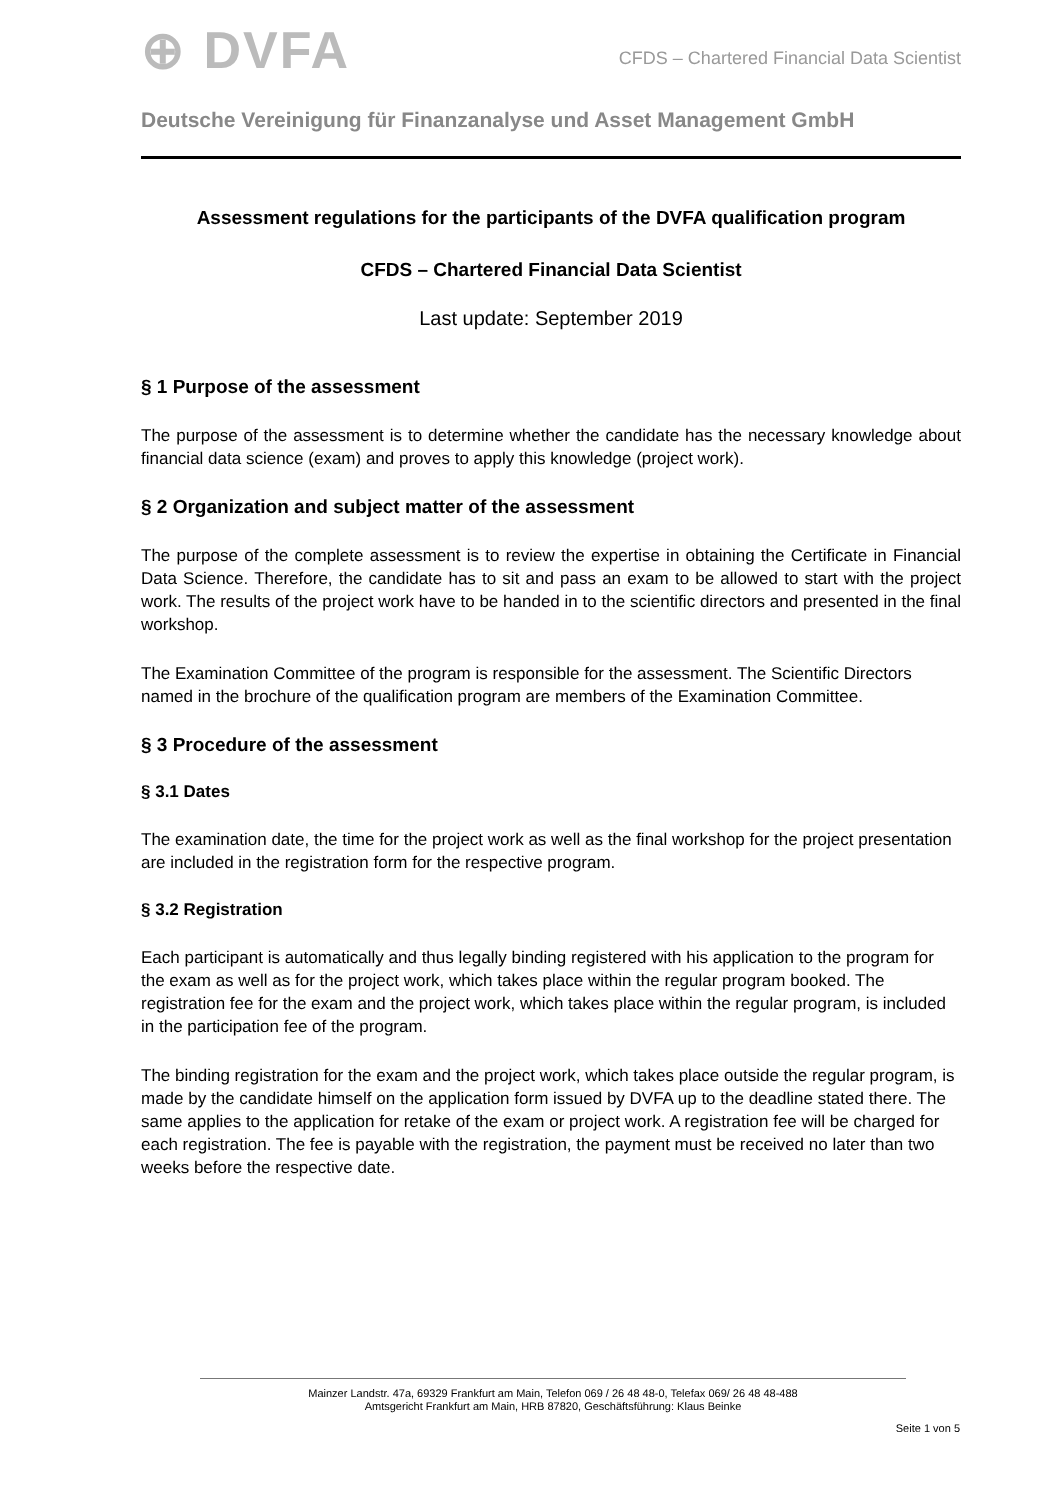⊕ DVFA
CFDS – Chartered Financial Data Scientist
Deutsche Vereinigung für Finanzanalyse und Asset Management GmbH
Assessment regulations for the participants of the DVFA qualification program
CFDS – Chartered Financial Data Scientist
Last update: September 2019
§ 1 Purpose of the assessment
The purpose of the assessment is to determine whether the candidate has the necessary knowledge about financial data science (exam) and proves to apply this knowledge (project work).
§ 2 Organization and subject matter of the assessment
The purpose of the complete assessment is to review the expertise in obtaining the Certificate in Financial Data Science. Therefore, the candidate has to sit and pass an exam to be allowed to start with the project work. The results of the project work have to be handed in to the scientific directors and presented in the final workshop.
The Examination Committee of the program is responsible for the assessment. The Scientific Directors named in the brochure of the qualification program are members of the Examination Committee.
§ 3 Procedure of the assessment
§ 3.1 Dates
The examination date, the time for the project work as well as the final workshop for the project presentation are included in the registration form for the respective program.
§ 3.2 Registration
Each participant is automatically and thus legally binding registered with his application to the program for the exam as well as for the project work, which takes place within the regular program booked. The registration fee for the exam and the project work, which takes place within the regular program, is included in the participation fee of the program.
The binding registration for the exam and the project work, which takes place outside the regular program, is made by the candidate himself on the application form issued by DVFA up to the deadline stated there. The same applies to the application for retake of the exam or project work. A registration fee will be charged for each registration. The fee is payable with the registration, the payment must be received no later than two weeks before the respective date.
Mainzer Landstr. 47a, 69329 Frankfurt am Main, Telefon 069 / 26 48 48-0, Telefax 069/ 26 48 48-488
Amtsgericht Frankfurt am Main, HRB 87820, Geschäftsführung: Klaus Beinke
Seite 1 von 5